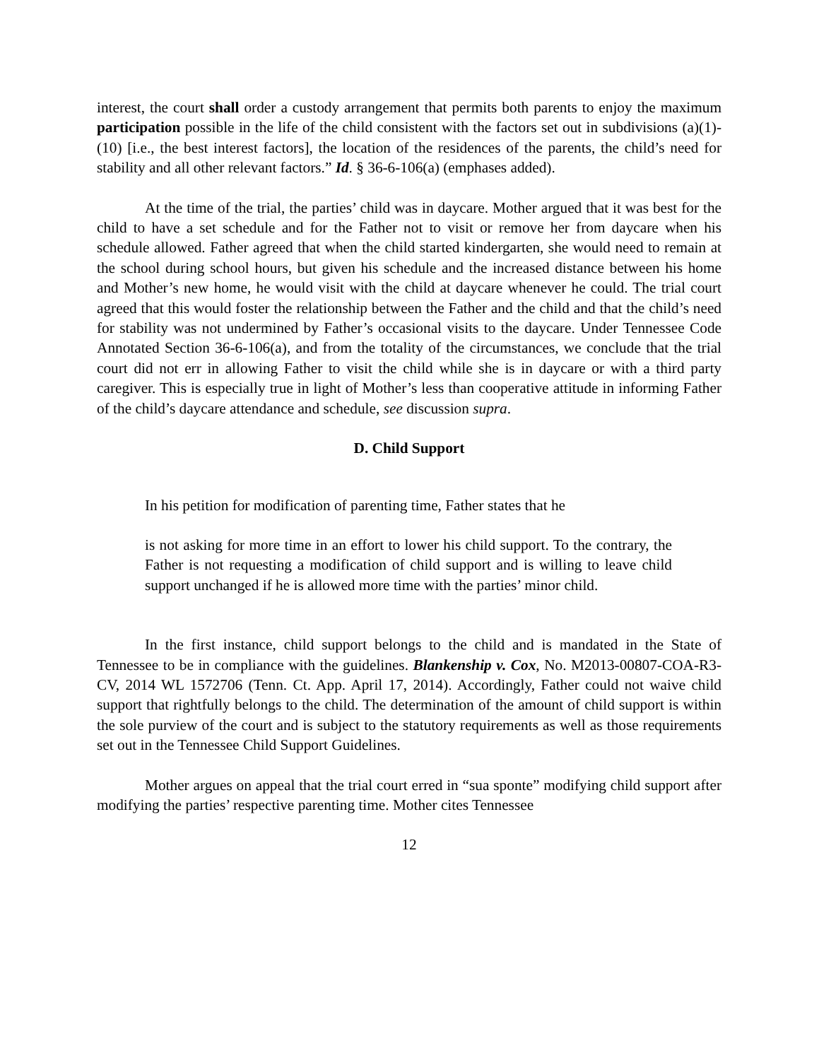interest, the court shall order a custody arrangement that permits both parents to enjoy the maximum participation possible in the life of the child consistent with the factors set out in subdivisions (a)(1)-(10) [i.e., the best interest factors], the location of the residences of the parents, the child’s need for stability and all other relevant factors.” Id. § 36-6-106(a) (emphases added).
At the time of the trial, the parties’ child was in daycare. Mother argued that it was best for the child to have a set schedule and for the Father not to visit or remove her from daycare when his schedule allowed. Father agreed that when the child started kindergarten, she would need to remain at the school during school hours, but given his schedule and the increased distance between his home and Mother’s new home, he would visit with the child at daycare whenever he could. The trial court agreed that this would foster the relationship between the Father and the child and that the child’s need for stability was not undermined by Father’s occasional visits to the daycare. Under Tennessee Code Annotated Section 36-6-106(a), and from the totality of the circumstances, we conclude that the trial court did not err in allowing Father to visit the child while she is in daycare or with a third party caregiver. This is especially true in light of Mother’s less than cooperative attitude in informing Father of the child’s daycare attendance and schedule, see discussion supra.
D. Child Support
In his petition for modification of parenting time, Father states that he
is not asking for more time in an effort to lower his child support. To the contrary, the Father is not requesting a modification of child support and is willing to leave child support unchanged if he is allowed more time with the parties’ minor child.
In the first instance, child support belongs to the child and is mandated in the State of Tennessee to be in compliance with the guidelines. Blankenship v. Cox, No. M2013-00807-COA-R3-CV, 2014 WL 1572706 (Tenn. Ct. App. April 17, 2014). Accordingly, Father could not waive child support that rightfully belongs to the child. The determination of the amount of child support is within the sole purview of the court and is subject to the statutory requirements as well as those requirements set out in the Tennessee Child Support Guidelines.
Mother argues on appeal that the trial court erred in “sua sponte” modifying child support after modifying the parties’ respective parenting time. Mother cites Tennessee
12